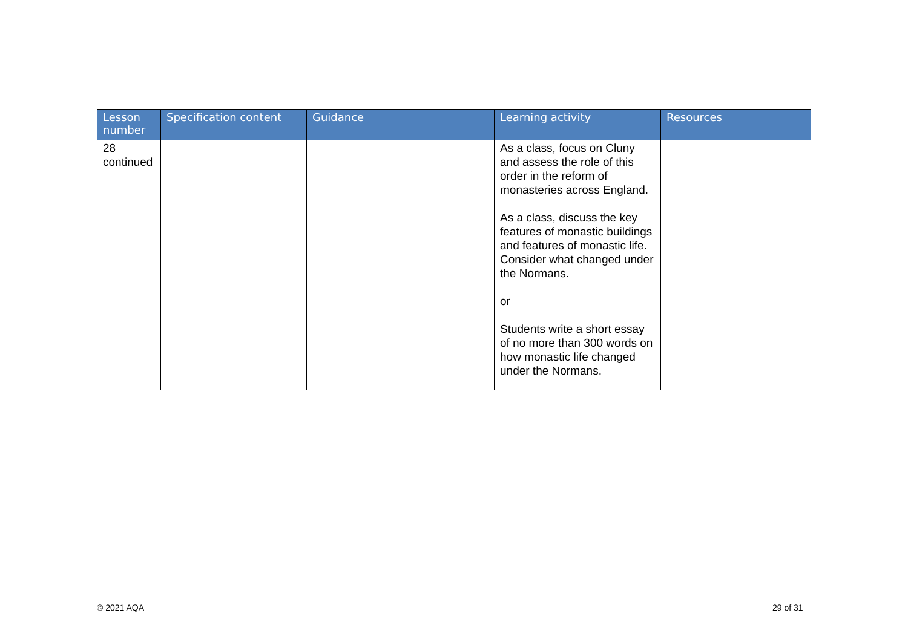| Lesson number | Specification content | Guidance | Learning activity | Resources |
| --- | --- | --- | --- | --- |
| 28 continued | | | As a class, focus on Cluny and assess the role of this order in the reform of monasteries across England. As a class, discuss the key features of monastic buildings and features of monastic life. Consider what changed under the Normans. or Students write a short essay of no more than 300 words on how monastic life changed under the Normans. | |
© 2021 AQA 29 of 31